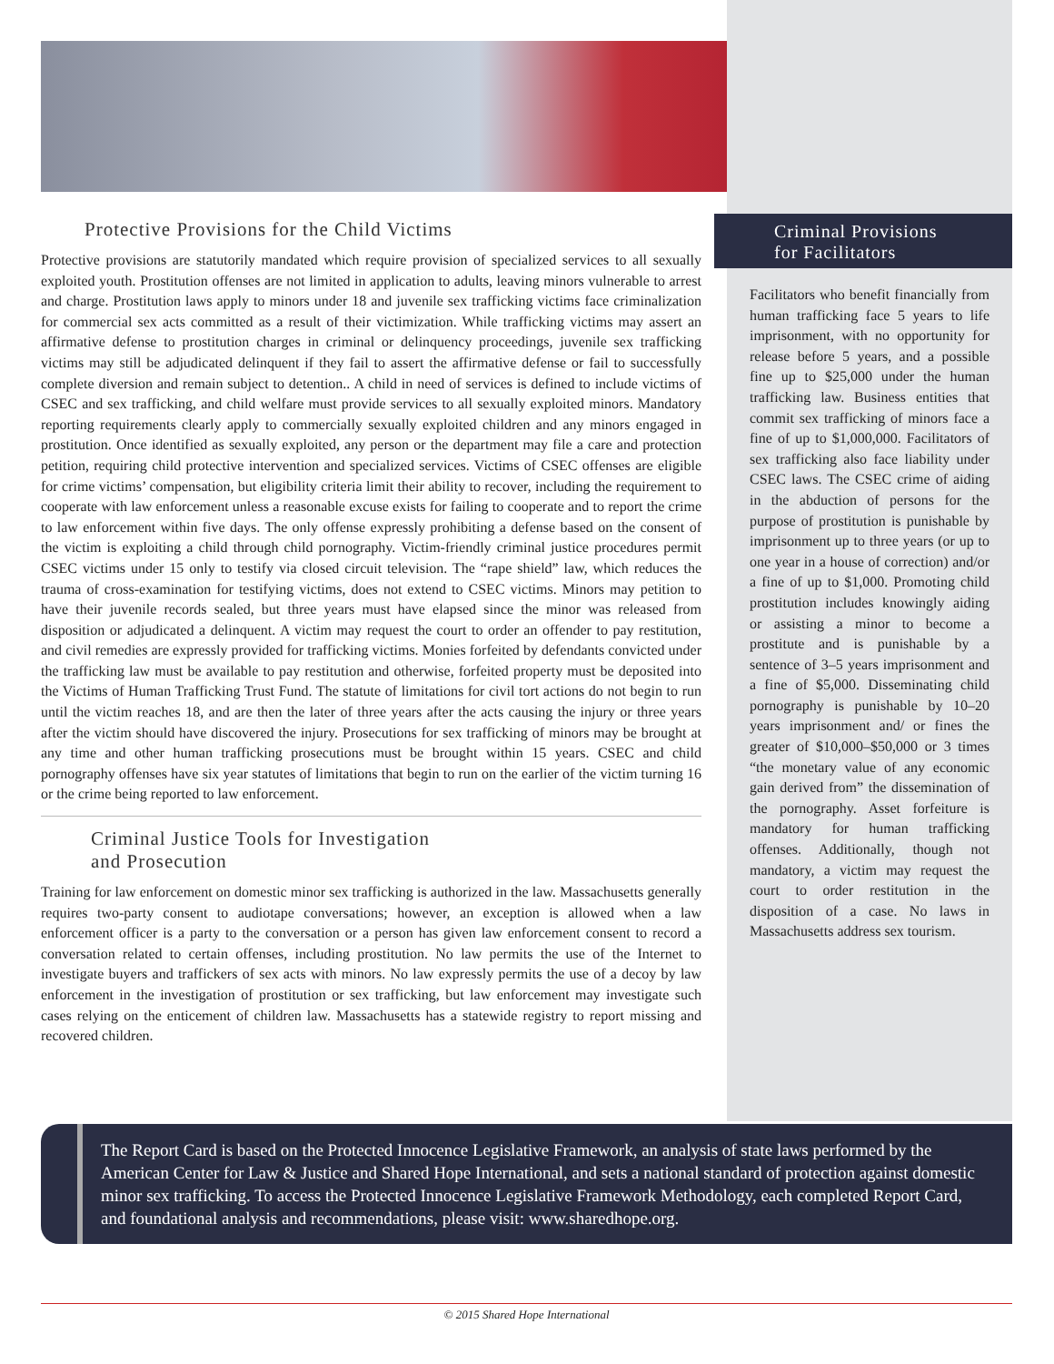Protective Provisions for the Child Victims
Protective provisions are statutorily mandated which require provision of specialized services to all sexually exploited youth. Prostitution offenses are not limited in application to adults, leaving minors vulnerable to arrest and charge. Prostitution laws apply to minors under 18 and juvenile sex trafficking victims face criminalization for commercial sex acts committed as a result of their victimization. While trafficking victims may assert an affirmative defense to prostitution charges in criminal or delinquency proceedings, juvenile sex trafficking victims may still be adjudicated delinquent if they fail to assert the affirmative defense or fail to successfully complete diversion and remain subject to detention.. A child in need of services is defined to include victims of CSEC and sex trafficking, and child welfare must provide services to all sexually exploited minors. Mandatory reporting requirements clearly apply to commercially sexually exploited children and any minors engaged in prostitution. Once identified as sexually exploited, any person or the department may file a care and protection petition, requiring child protective intervention and specialized services. Victims of CSEC offenses are eligible for crime victims’ compensation, but eligibility criteria limit their ability to recover, including the requirement to cooperate with law enforcement unless a reasonable excuse exists for failing to cooperate and to report the crime to law enforcement within five days. The only offense expressly prohibiting a defense based on the consent of the victim is exploiting a child through child pornography. Victim-friendly criminal justice procedures permit CSEC victims under 15 only to testify via closed circuit television. The “rape shield” law, which reduces the trauma of cross-examination for testifying victims, does not extend to CSEC victims. Minors may petition to have their juvenile records sealed, but three years must have elapsed since the minor was released from disposition or adjudicated a delinquent. A victim may request the court to order an offender to pay restitution, and civil remedies are expressly provided for trafficking victims. Monies forfeited by defendants convicted under the trafficking law must be available to pay restitution and otherwise, forfeited property must be deposited into the Victims of Human Trafficking Trust Fund. The statute of limitations for civil tort actions do not begin to run until the victim reaches 18, and are then the later of three years after the acts causing the injury or three years after the victim should have discovered the injury. Prosecutions for sex trafficking of minors may be brought at any time and other human trafficking prosecutions must be brought within 15 years. CSEC and child pornography offenses have six year statutes of limitations that begin to run on the earlier of the victim turning 16 or the crime being reported to law enforcement.
Criminal Justice Tools for Investigation
and Prosecution
Training for law enforcement on domestic minor sex trafficking is authorized in the law. Massachusetts generally requires two-party consent to audiotape conversations; however, an exception is allowed when a law enforcement officer is a party to the conversation or a person has given law enforcement consent to record a conversation related to certain offenses, including prostitution. No law permits the use of the Internet to investigate buyers and traffickers of sex acts with minors. No law expressly permits the use of a decoy by law enforcement in the investigation of prostitution or sex trafficking, but law enforcement may investigate such cases relying on the enticement of children law. Massachusetts has a statewide registry to report missing and recovered children.
Criminal Provisions
for Facilitators
Facilitators who benefit financially from human trafficking face 5 years to life imprisonment, with no opportunity for release before 5 years, and a possible fine up to $25,000 under the human trafficking law. Business entities that commit sex trafficking of minors face a fine of up to $1,000,000. Facilitators of sex trafficking also face liability under CSEC laws. The CSEC crime of aiding in the abduction of persons for the purpose of prostitution is punishable by imprisonment up to three years (or up to one year in a house of correction) and/or a fine of up to $1,000. Promoting child prostitution includes knowingly aiding or assisting a minor to become a prostitute and is punishable by a sentence of 3–5 years imprisonment and a fine of $5,000. Disseminating child pornography is punishable by 10–20 years imprisonment and/ or fines the greater of $10,000–$50,000 or 3 times “the monetary value of any economic gain derived from” the dissemination of the pornography. Asset forfeiture is mandatory for human trafficking offenses. Additionally, though not mandatory, a victim may request the court to order restitution in the disposition of a case. No laws in Massachusetts address sex tourism.
The Report Card is based on the Protected Innocence Legislative Framework, an analysis of state laws performed by the American Center for Law & Justice and Shared Hope International, and sets a national standard of protection against domestic minor sex trafficking. To access the Protected Innocence Legislative Framework Methodology, each completed Report Card, and foundational analysis and recommendations, please visit: www.sharedhope.org.
© 2015 Shared Hope International